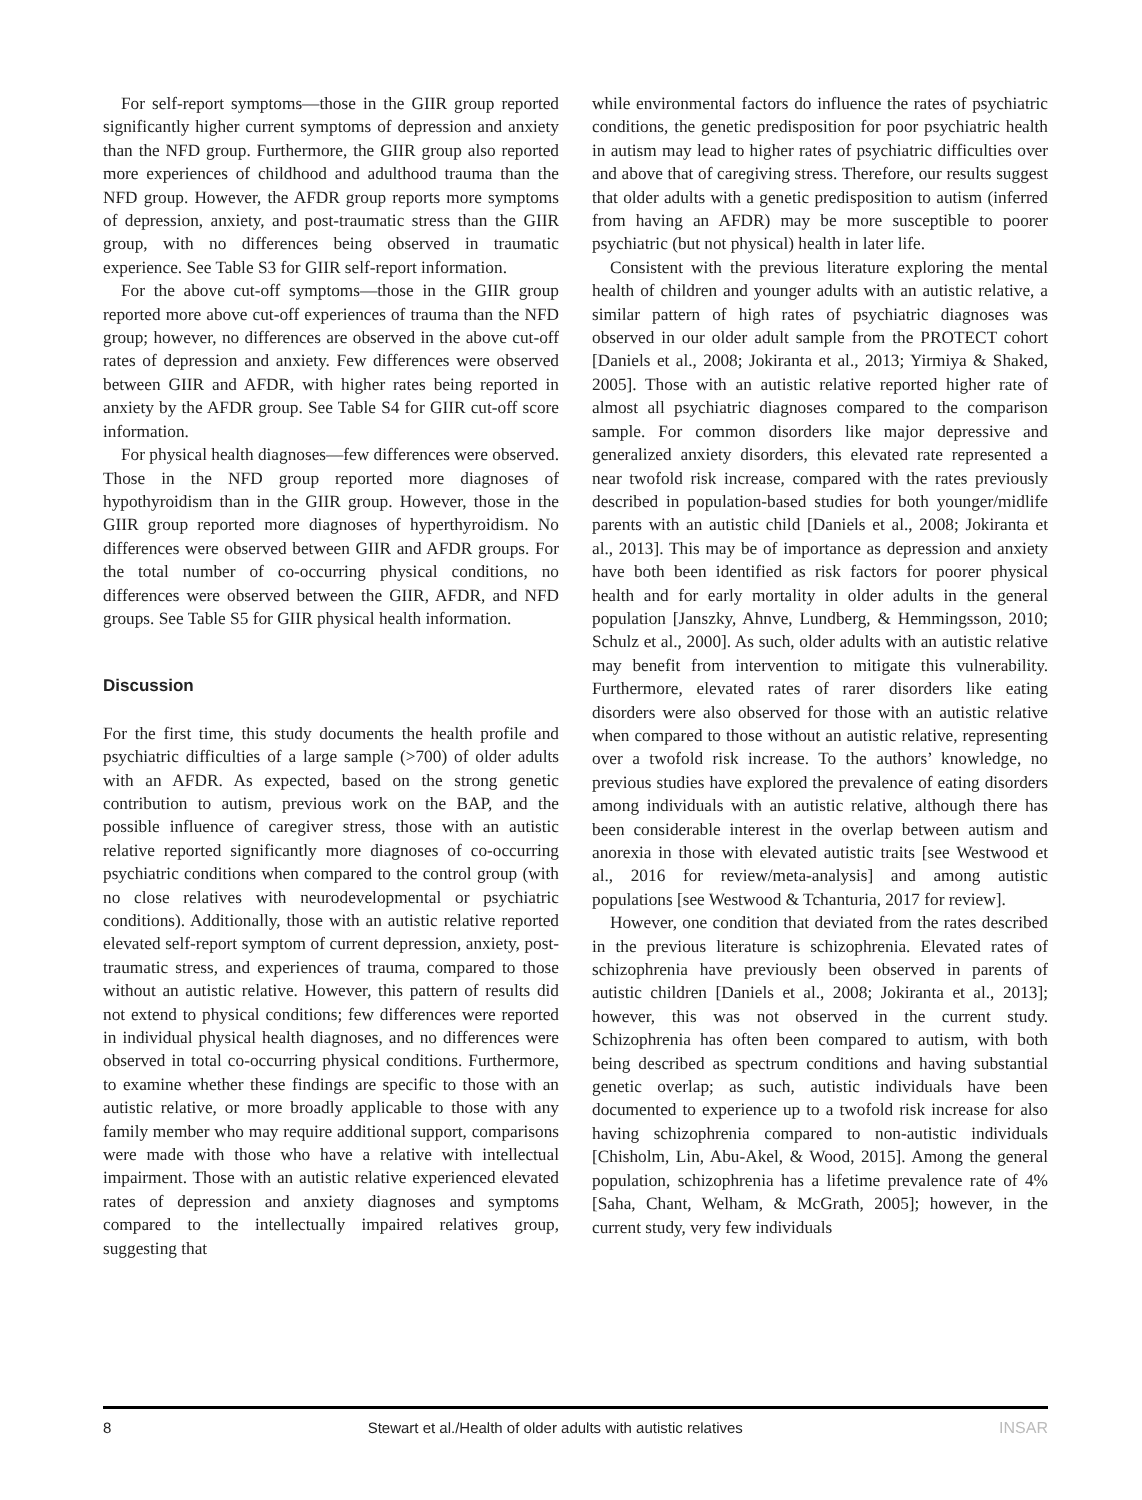For self-report symptoms—those in the GIIR group reported significantly higher current symptoms of depression and anxiety than the NFD group. Furthermore, the GIIR group also reported more experiences of childhood and adulthood trauma than the NFD group. However, the AFDR group reports more symptoms of depression, anxiety, and post-traumatic stress than the GIIR group, with no differences being observed in traumatic experience. See Table S3 for GIIR self-report information.
For the above cut-off symptoms—those in the GIIR group reported more above cut-off experiences of trauma than the NFD group; however, no differences are observed in the above cut-off rates of depression and anxiety. Few differences were observed between GIIR and AFDR, with higher rates being reported in anxiety by the AFDR group. See Table S4 for GIIR cut-off score information.
For physical health diagnoses—few differences were observed. Those in the NFD group reported more diagnoses of hypothyroidism than in the GIIR group. However, those in the GIIR group reported more diagnoses of hyperthyroidism. No differences were observed between GIIR and AFDR groups. For the total number of co-occurring physical conditions, no differences were observed between the GIIR, AFDR, and NFD groups. See Table S5 for GIIR physical health information.
Discussion
For the first time, this study documents the health profile and psychiatric difficulties of a large sample (>700) of older adults with an AFDR. As expected, based on the strong genetic contribution to autism, previous work on the BAP, and the possible influence of caregiver stress, those with an autistic relative reported significantly more diagnoses of co-occurring psychiatric conditions when compared to the control group (with no close relatives with neurodevelopmental or psychiatric conditions). Additionally, those with an autistic relative reported elevated self-report symptom of current depression, anxiety, post-traumatic stress, and experiences of trauma, compared to those without an autistic relative. However, this pattern of results did not extend to physical conditions; few differences were reported in individual physical health diagnoses, and no differences were observed in total co-occurring physical conditions. Furthermore, to examine whether these findings are specific to those with an autistic relative, or more broadly applicable to those with any family member who may require additional support, comparisons were made with those who have a relative with intellectual impairment. Those with an autistic relative experienced elevated rates of depression and anxiety diagnoses and symptoms compared to the intellectually impaired relatives group, suggesting that
while environmental factors do influence the rates of psychiatric conditions, the genetic predisposition for poor psychiatric health in autism may lead to higher rates of psychiatric difficulties over and above that of caregiving stress. Therefore, our results suggest that older adults with a genetic predisposition to autism (inferred from having an AFDR) may be more susceptible to poorer psychiatric (but not physical) health in later life.
Consistent with the previous literature exploring the mental health of children and younger adults with an autistic relative, a similar pattern of high rates of psychiatric diagnoses was observed in our older adult sample from the PROTECT cohort [Daniels et al., 2008; Jokiranta et al., 2013; Yirmiya & Shaked, 2005]. Those with an autistic relative reported higher rate of almost all psychiatric diagnoses compared to the comparison sample. For common disorders like major depressive and generalized anxiety disorders, this elevated rate represented a near twofold risk increase, compared with the rates previously described in population-based studies for both younger/midlife parents with an autistic child [Daniels et al., 2008; Jokiranta et al., 2013]. This may be of importance as depression and anxiety have both been identified as risk factors for poorer physical health and for early mortality in older adults in the general population [Janszky, Ahnve, Lundberg, & Hemmingsson, 2010; Schulz et al., 2000]. As such, older adults with an autistic relative may benefit from intervention to mitigate this vulnerability. Furthermore, elevated rates of rarer disorders like eating disorders were also observed for those with an autistic relative when compared to those without an autistic relative, representing over a twofold risk increase. To the authors’ knowledge, no previous studies have explored the prevalence of eating disorders among individuals with an autistic relative, although there has been considerable interest in the overlap between autism and anorexia in those with elevated autistic traits [see Westwood et al., 2016 for review/meta-analysis] and among autistic populations [see Westwood & Tchanturia, 2017 for review].
However, one condition that deviated from the rates described in the previous literature is schizophrenia. Elevated rates of schizophrenia have previously been observed in parents of autistic children [Daniels et al., 2008; Jokiranta et al., 2013]; however, this was not observed in the current study. Schizophrenia has often been compared to autism, with both being described as spectrum conditions and having substantial genetic overlap; as such, autistic individuals have been documented to experience up to a twofold risk increase for also having schizophrenia compared to non-autistic individuals [Chisholm, Lin, Abu-Akel, & Wood, 2015]. Among the general population, schizophrenia has a lifetime prevalence rate of 4% [Saha, Chant, Welham, & McGrath, 2005]; however, in the current study, very few individuals
8 Stewart et al./Health of older adults with autistic relatives INSAR